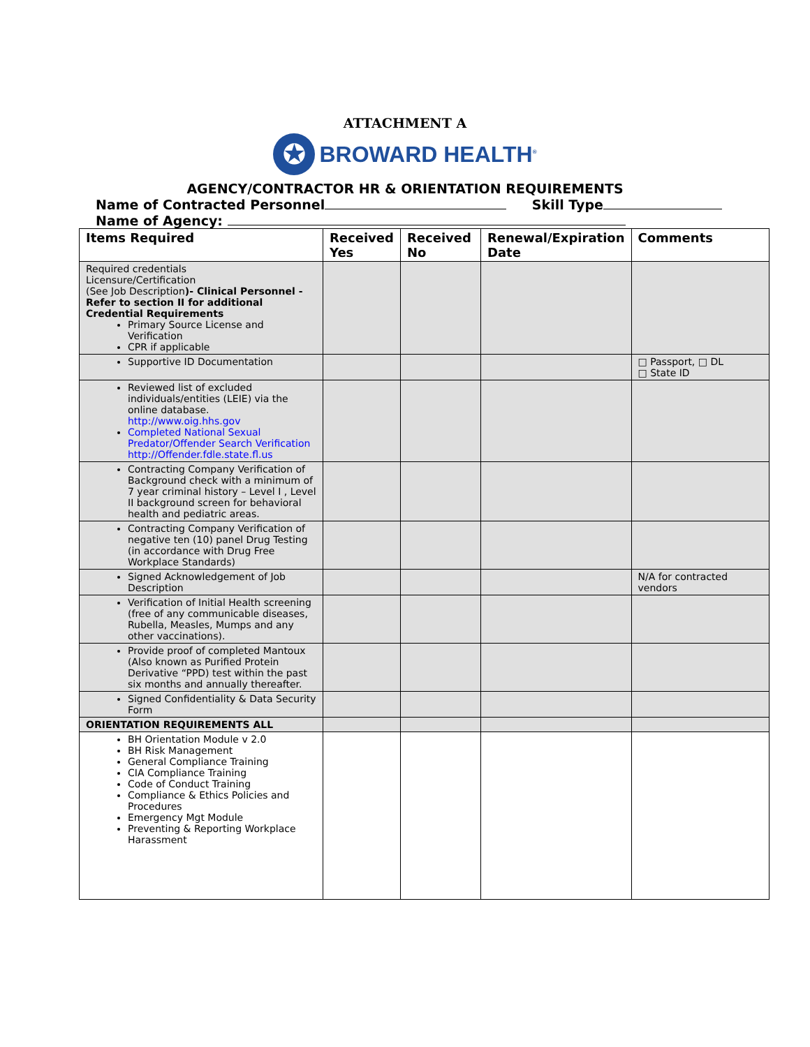ATTACHMENT A
✪
BROWARD HEALTH<sup>®</sup>
AGENCY/CONTRACTOR HR & ORIENTATION REQUIREMENTS
Name of Contracted Personnel Skill Type
Name of Agency:
| Items Required | Received Yes | Received No | Renewal/Expiration Date | Comments |
| --- | --- | --- | --- | --- |
| Required credentials Licensure/Certification (See Job Description )- Clinical Personnel - Refer to section II for additional Credential Requirements Primary Source License and Verification CPR if applicable | | | | |
| Supportive ID Documentation | | | | □ Passport, □ DL □ State ID |
| Reviewed list of excluded individuals/entities (LEIE) via the online database. http://www.oig.hhs.gov Completed National Sexual Predator/Offender Search Verification http://Offender.fdle.state.fl.us | | | | |
| Contracting Company Verification of Background check with a minimum of 7 year criminal history – Level I , Level II background screen for behavioral health and pediatric areas. | | | | |
| Contracting Company Verification of negative ten (10) panel Drug Testing (in accordance with Drug Free Workplace Standards) | | | | |
| Signed Acknowledgement of Job Description | | | | N/A for contracted vendors |
| Verification of Initial Health screening (free of any communicable diseases, Rubella, Measles, Mumps and any other vaccinations). | | | | |
| Provide proof of completed Mantoux (Also known as Purified Protein Derivative “PPD) test within the past six months and annually thereafter. | | | | |
| Signed Confidentiality & Data Security Form | | | | |
| ORIENTATION REQUIREMENTS ALL | | | | |
| BH Orientation Module v 2.0 BH Risk Management General Compliance Training CIA Compliance Training Code of Conduct Training Compliance & Ethics Policies and Procedures Emergency Mgt Module Preventing & Reporting Workplace Harassment | | | | |